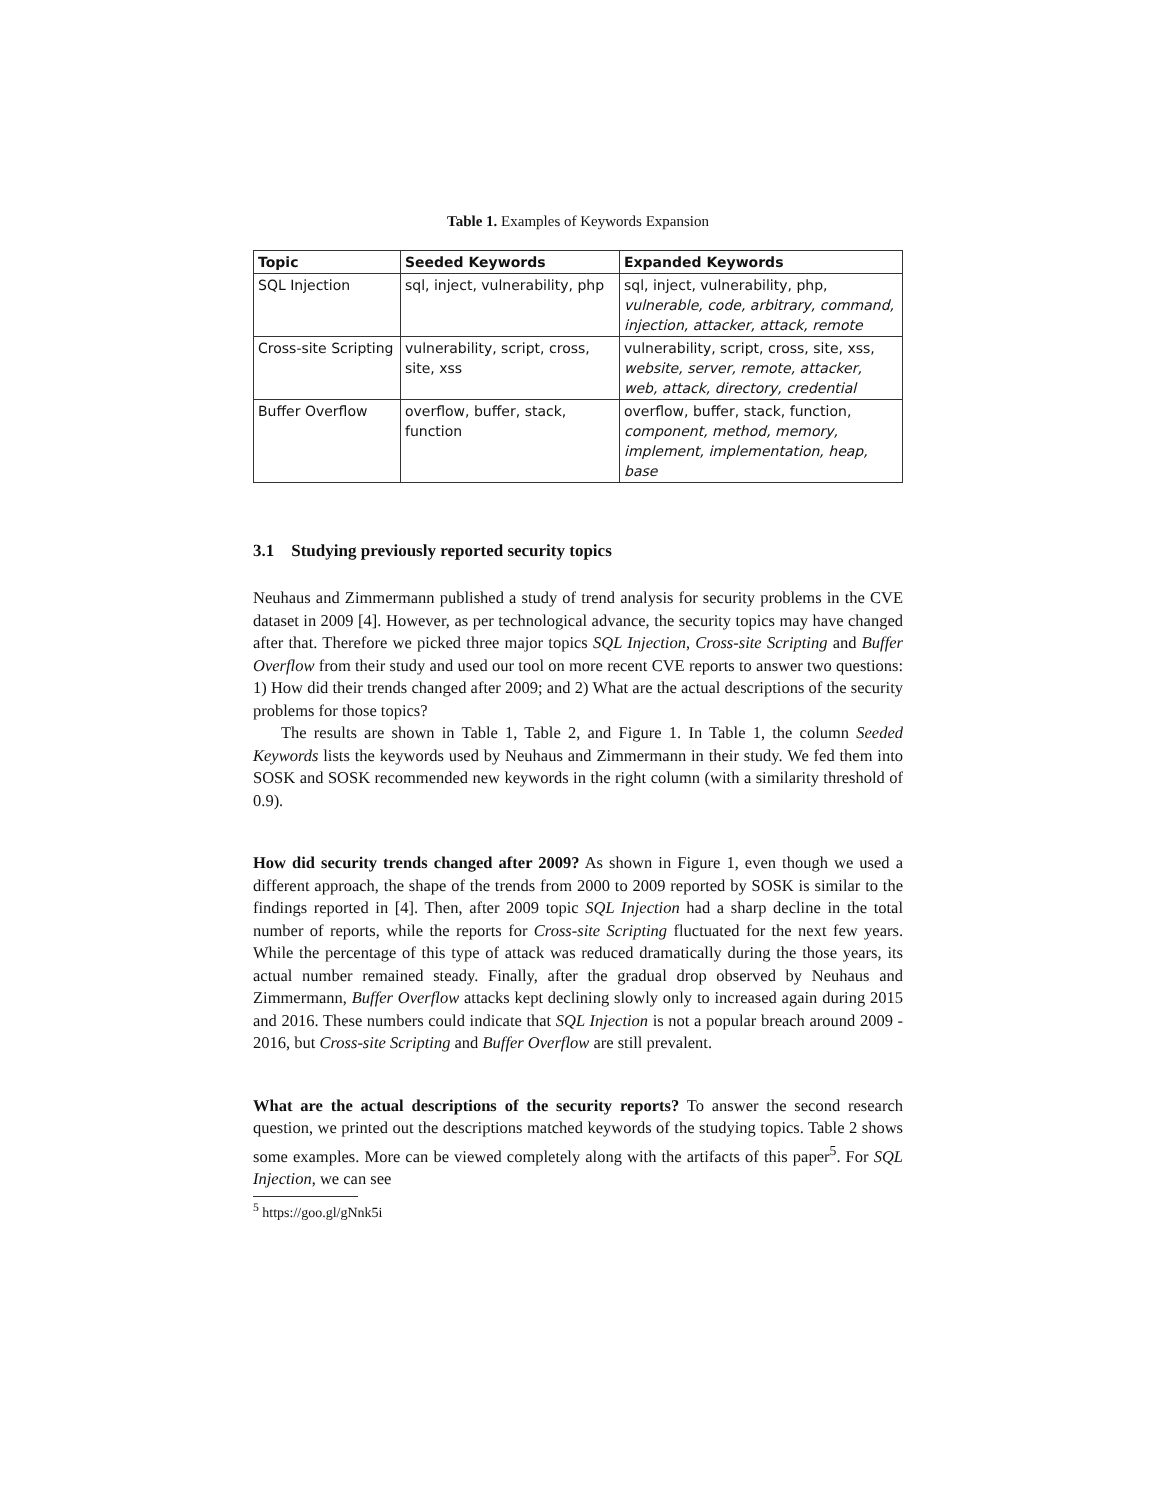Table 1. Examples of Keywords Expansion
| Topic | Seeded Keywords | Expanded Keywords |
| --- | --- | --- |
| SQL Injection | sql, inject, vulnerability, php | sql, inject, vulnerability, php, vulnerable, code, arbitrary, command, injection, attacker, attack, remote |
| Cross-site Scripting | vulnerability, script, cross, site, xss | vulnerability, script, cross, site, xss, website, server, remote, attacker, web, attack, directory, credential |
| Buffer Overflow | overflow, buffer, stack, function | overflow, buffer, stack, function, component, method, memory, implement, implementation, heap, base |
3.1 Studying previously reported security topics
Neuhaus and Zimmermann published a study of trend analysis for security problems in the CVE dataset in 2009 [4]. However, as per technological advance, the security topics may have changed after that. Therefore we picked three major topics SQL Injection, Cross-site Scripting and Buffer Overflow from their study and used our tool on more recent CVE reports to answer two questions: 1) How did their trends changed after 2009; and 2) What are the actual descriptions of the security problems for those topics?
The results are shown in Table 1, Table 2, and Figure 1. In Table 1, the column Seeded Keywords lists the keywords used by Neuhaus and Zimmermann in their study. We fed them into SOSK and SOSK recommended new keywords in the right column (with a similarity threshold of 0.9).
How did security trends changed after 2009? As shown in Figure 1, even though we used a different approach, the shape of the trends from 2000 to 2009 reported by SOSK is similar to the findings reported in [4]. Then, after 2009 topic SQL Injection had a sharp decline in the total number of reports, while the reports for Cross-site Scripting fluctuated for the next few years. While the percentage of this type of attack was reduced dramatically during the those years, its actual number remained steady. Finally, after the gradual drop observed by Neuhaus and Zimmermann, Buffer Overflow attacks kept declining slowly only to increased again during 2015 and 2016. These numbers could indicate that SQL Injection is not a popular breach around 2009 - 2016, but Cross-site Scripting and Buffer Overflow are still prevalent.
What are the actual descriptions of the security reports? To answer the second research question, we printed out the descriptions matched keywords of the studying topics. Table 2 shows some examples. More can be viewed completely along with the artifacts of this paper<sup>5</sup>. For SQL Injection, we can see
<sup>5</sup> https://goo.gl/gNnk5i